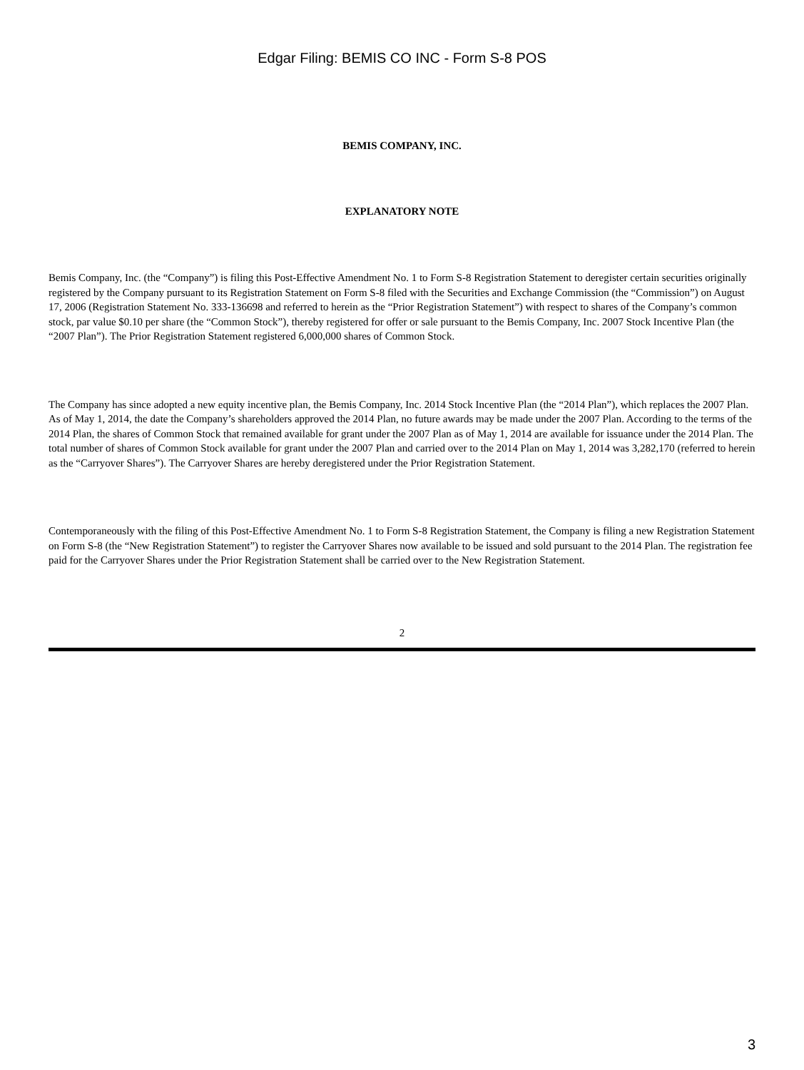Edgar Filing: BEMIS CO INC - Form S-8 POS
BEMIS COMPANY, INC.
EXPLANATORY NOTE
Bemis Company, Inc. (the “Company”) is filing this Post-Effective Amendment No. 1 to Form S-8 Registration Statement to deregister certain securities originally registered by the Company pursuant to its Registration Statement on Form S-8 filed with the Securities and Exchange Commission (the “Commission”) on August 17, 2006 (Registration Statement No. 333-136698 and referred to herein as the “Prior Registration Statement”) with respect to shares of the Company’s common stock, par value $0.10 per share (the “Common Stock”), thereby registered for offer or sale pursuant to the Bemis Company, Inc. 2007 Stock Incentive Plan (the “2007 Plan”). The Prior Registration Statement registered 6,000,000 shares of Common Stock.
The Company has since adopted a new equity incentive plan, the Bemis Company, Inc. 2014 Stock Incentive Plan (the “2014 Plan”), which replaces the 2007 Plan. As of May 1, 2014, the date the Company’s shareholders approved the 2014 Plan, no future awards may be made under the 2007 Plan. According to the terms of the 2014 Plan, the shares of Common Stock that remained available for grant under the 2007 Plan as of May 1, 2014 are available for issuance under the 2014 Plan. The total number of shares of Common Stock available for grant under the 2007 Plan and carried over to the 2014 Plan on May 1, 2014 was 3,282,170 (referred to herein as the “Carryover Shares”). The Carryover Shares are hereby deregistered under the Prior Registration Statement.
Contemporaneously with the filing of this Post-Effective Amendment No. 1 to Form S-8 Registration Statement, the Company is filing a new Registration Statement on Form S-8 (the “New Registration Statement”) to register the Carryover Shares now available to be issued and sold pursuant to the 2014 Plan. The registration fee paid for the Carryover Shares under the Prior Registration Statement shall be carried over to the New Registration Statement.
2
3